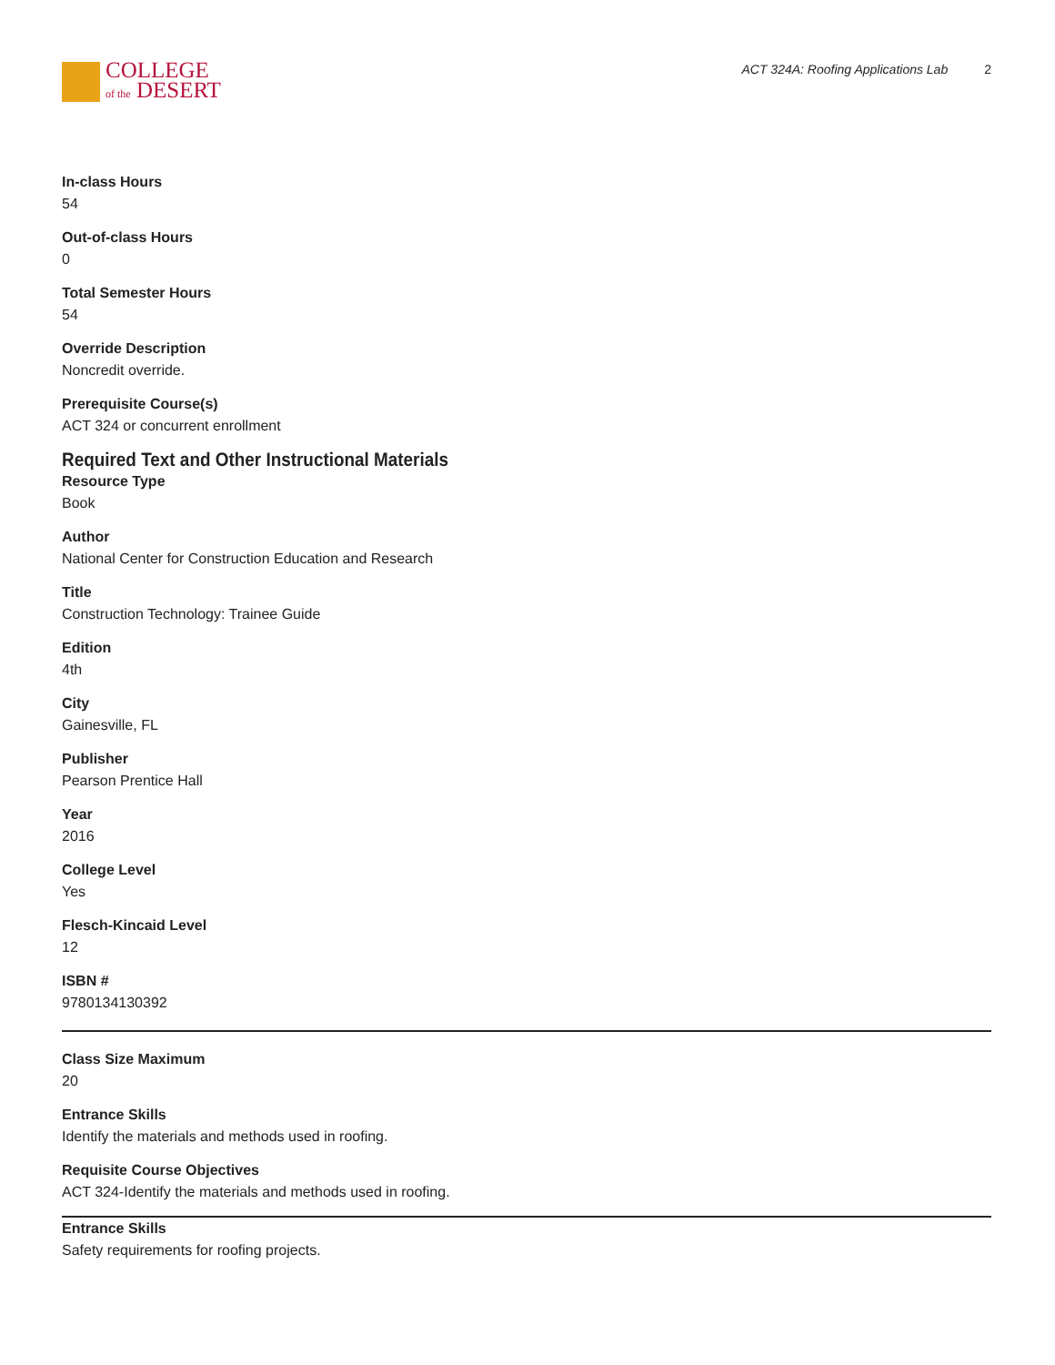COLLEGE
of the DESERT
ACT 324A: Roofing Applications Lab 2
In-class Hours
54
Out-of-class Hours
0
Total Semester Hours
54
Override Description
Noncredit override.
Prerequisite Course(s)
ACT 324 or concurrent enrollment
Required Text and Other Instructional Materials
Resource Type
Book
Author
National Center for Construction Education and Research
Title
Construction Technology: Trainee Guide
Edition
4th
City
Gainesville, FL
Publisher
Pearson Prentice Hall
Year
2016
College Level
Yes
Flesch-Kincaid Level
12
ISBN #
9780134130392
Class Size Maximum
20
Entrance Skills
Identify the materials and methods used in roofing.
Requisite Course Objectives
ACT 324-Identify the materials and methods used in roofing.
Entrance Skills
Safety requirements for roofing projects.